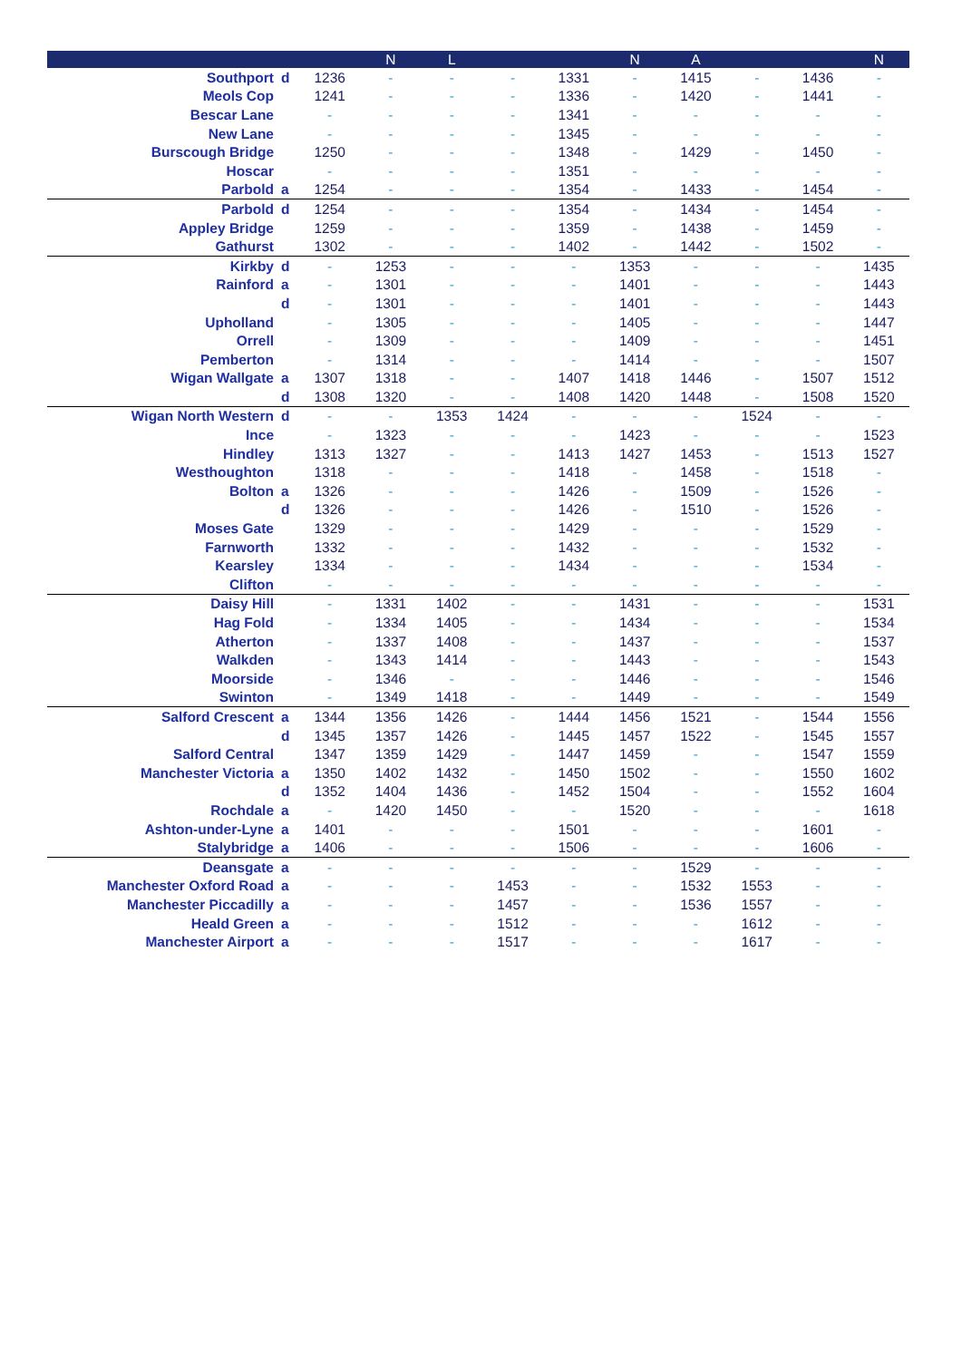| | | | N | L | | | N | A | | | N |
| --- | --- | --- | --- | --- | --- | --- | --- | --- | --- | --- | --- |
| Southport | d | 1236 | - | - | - | 1331 | - | 1415 | - | 1436 | - |
| Meols Cop | | 1241 | - | - | - | 1336 | - | 1420 | - | 1441 | - |
| Bescar Lane | | - | - | - | - | 1341 | - | - | - | - | - |
| New Lane | | - | - | - | - | 1345 | - | - | - | - | - |
| Burscough Bridge | | 1250 | - | - | - | 1348 | - | 1429 | - | 1450 | - |
| Hoscar | | - | - | - | - | 1351 | - | - | - | - | - |
| Parbold | a | 1254 | - | - | - | 1354 | - | 1433 | - | 1454 | - |
| Parbold | d | 1254 | - | - | - | 1354 | - | 1434 | - | 1454 | - |
| Appley Bridge | | 1259 | - | - | - | 1359 | - | 1438 | - | 1459 | - |
| Gathurst | | 1302 | - | - | - | 1402 | - | 1442 | - | 1502 | - |
| Kirkby | d | - | 1253 | - | - | - | 1353 | - | - | - | 1435 |
| Rainford | a | - | 1301 | - | - | - | 1401 | - | - | - | 1443 |
| | d | - | 1301 | - | - | - | 1401 | - | - | - | 1443 |
| Upholland | | - | 1305 | - | - | - | 1405 | - | - | - | 1447 |
| Orrell | | - | 1309 | - | - | - | 1409 | - | - | - | 1451 |
| Pemberton | | - | 1314 | - | - | - | 1414 | - | - | - | 1507 |
| Wigan Wallgate | a | 1307 | 1318 | - | - | 1407 | 1418 | 1446 | - | 1507 | 1512 |
| | d | 1308 | 1320 | - | - | 1408 | 1420 | 1448 | - | 1508 | 1520 |
| Wigan North Western | d | - | - | 1353 | 1424 | - | - | - | 1524 | - | - |
| Ince | | - | 1323 | - | - | - | 1423 | - | - | - | 1523 |
| Hindley | | 1313 | 1327 | - | - | 1413 | 1427 | 1453 | - | 1513 | 1527 |
| Westhoughton | | 1318 | - | - | - | 1418 | - | 1458 | - | 1518 | - |
| Bolton | a | 1326 | - | - | - | 1426 | - | 1509 | - | 1526 | - |
| | d | 1326 | - | - | - | 1426 | - | 1510 | - | 1526 | - |
| Moses Gate | | 1329 | - | - | - | 1429 | - | - | - | 1529 | - |
| Farnworth | | 1332 | - | - | - | 1432 | - | - | - | 1532 | - |
| Kearsley | | 1334 | - | - | - | 1434 | - | - | - | 1534 | - |
| Clifton | | - | - | - | - | - | - | - | - | - | - |
| Daisy Hill | | - | 1331 | 1402 | - | - | 1431 | - | - | - | 1531 |
| Hag Fold | | - | 1334 | 1405 | - | - | 1434 | - | - | - | 1534 |
| Atherton | | - | 1337 | 1408 | - | - | 1437 | - | - | - | 1537 |
| Walkden | | - | 1343 | 1414 | - | - | 1443 | - | - | - | 1543 |
| Moorside | | - | 1346 | - | - | - | 1446 | - | - | - | 1546 |
| Swinton | | - | 1349 | 1418 | - | - | 1449 | - | - | - | 1549 |
| Salford Crescent | a | 1344 | 1356 | 1426 | - | 1444 | 1456 | 1521 | - | 1544 | 1556 |
| | d | 1345 | 1357 | 1426 | - | 1445 | 1457 | 1522 | - | 1545 | 1557 |
| Salford Central | | 1347 | 1359 | 1429 | - | 1447 | 1459 | - | - | 1547 | 1559 |
| Manchester Victoria | a | 1350 | 1402 | 1432 | - | 1450 | 1502 | - | - | 1550 | 1602 |
| | d | 1352 | 1404 | 1436 | - | 1452 | 1504 | - | - | 1552 | 1604 |
| Rochdale | a | - | 1420 | 1450 | - | - | 1520 | - | - | - | 1618 |
| Ashton-under-Lyne | a | 1401 | - | - | - | 1501 | - | - | - | 1601 | - |
| Stalybridge | a | 1406 | - | - | - | 1506 | - | - | - | 1606 | - |
| Deansgate | a | - | - | - | - | - | - | 1529 | - | - | - |
| Manchester Oxford Road | a | - | - | - | 1453 | - | - | 1532 | 1553 | - | - |
| Manchester Piccadilly | a | - | - | - | 1457 | - | - | 1536 | 1557 | - | - |
| Heald Green | a | - | - | - | 1512 | - | - | - | 1612 | - | - |
| Manchester Airport | a | - | - | - | 1517 | - | - | - | 1617 | - | - |